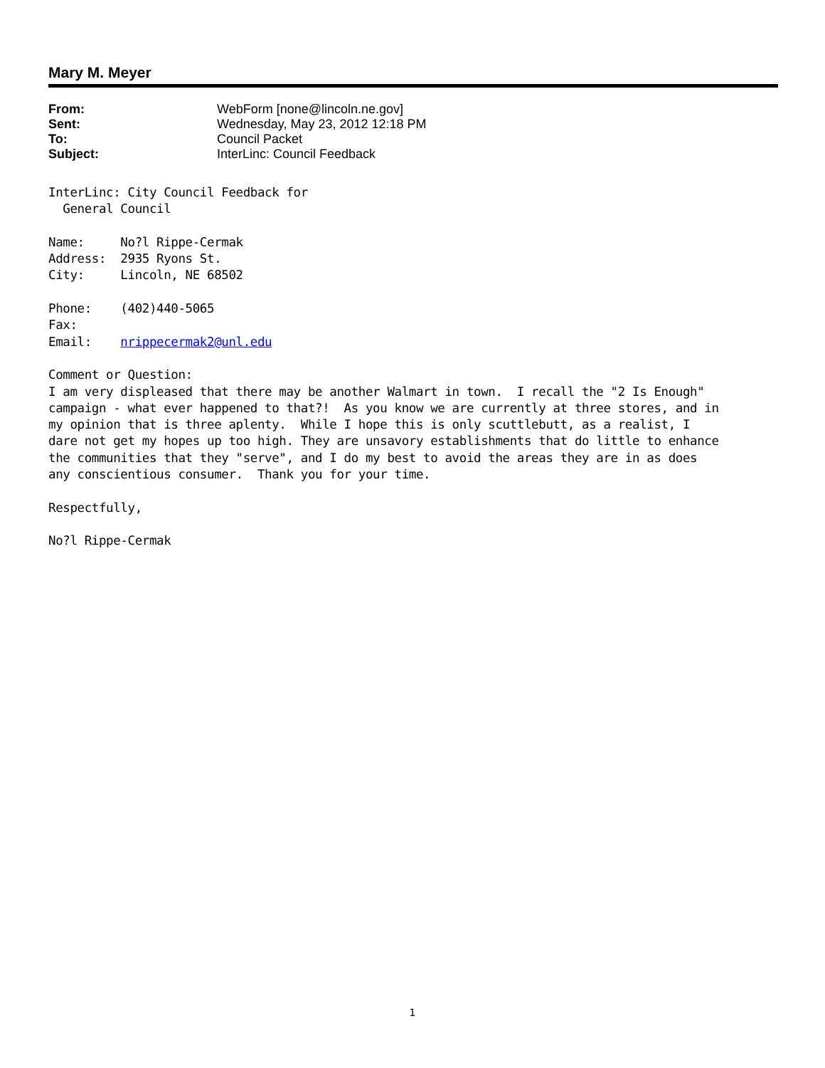Mary M. Meyer
| From: | WebForm [none@lincoln.ne.gov] |
| Sent: | Wednesday, May 23, 2012 12:18 PM |
| To: | Council Packet |
| Subject: | InterLinc: Council Feedback |
InterLinc: City Council Feedback for
  General Council

Name:     No?l Rippe-Cermak
Address:  2935 Ryons St.
City:     Lincoln, NE 68502

Phone:    (402)440-5065
Fax:
Email:    nrippecermak2@unl.edu

Comment or Question:
I am very displeased that there may be another Walmart in town.  I recall the "2 Is Enough"
campaign - what ever happened to that?!  As you know we are currently at three stores, and in
my opinion that is three aplenty.  While I hope this is only scuttlebutt, as a realist, I
dare not get my hopes up too high. They are unsavory establishments that do little to enhance
the communities that they "serve", and I do my best to avoid the areas they are in as does
any conscientious consumer.  Thank you for your time.

Respectfully,

No?l Rippe-Cermak
1